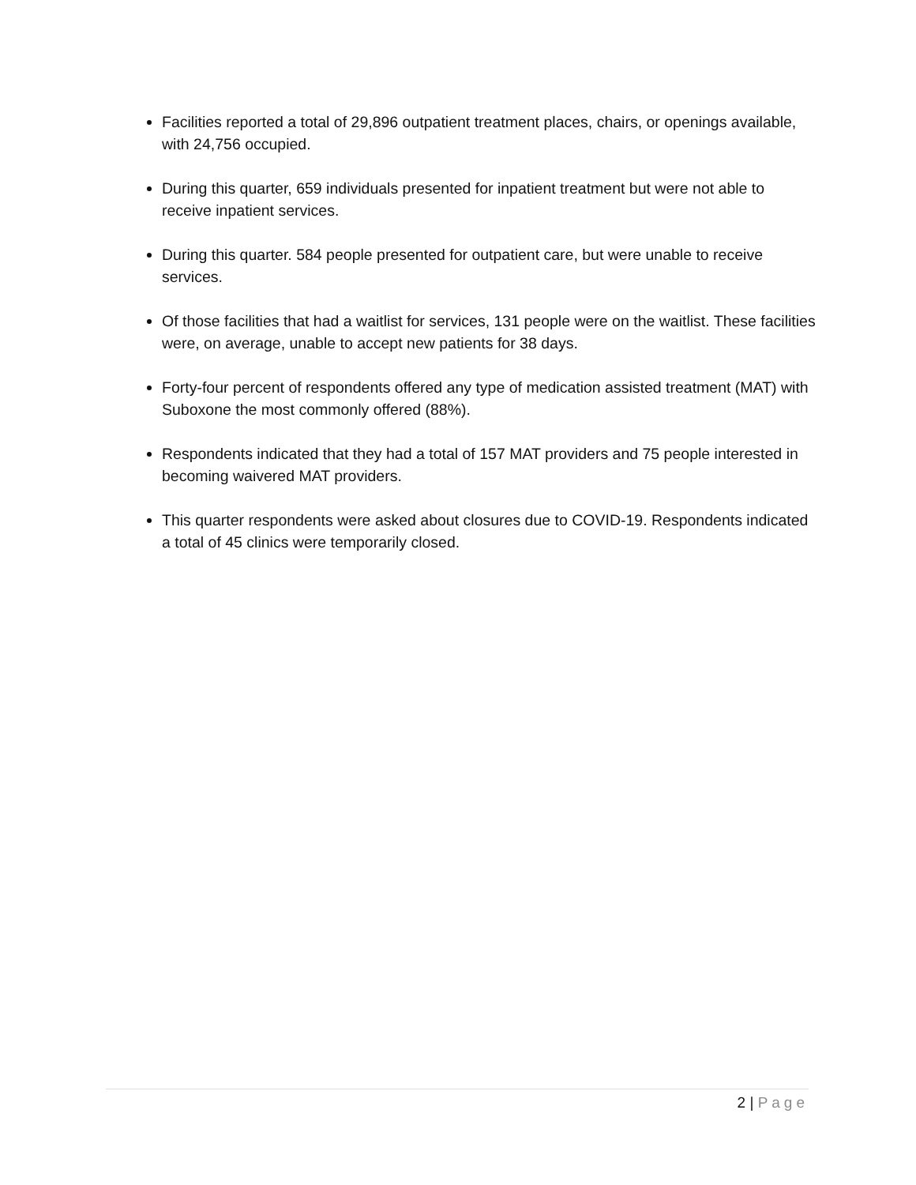Facilities reported a total of 29,896 outpatient treatment places, chairs, or openings available, with 24,756 occupied.
During this quarter, 659 individuals presented for inpatient treatment but were not able to receive inpatient services.
During this quarter. 584 people presented for outpatient care, but were unable to receive services.
Of those facilities that had a waitlist for services, 131 people were on the waitlist. These facilities were, on average, unable to accept new patients for 38 days.
Forty-four percent of respondents offered any type of medication assisted treatment (MAT) with Suboxone the most commonly offered (88%).
Respondents indicated that they had a total of 157 MAT providers and 75 people interested in becoming waivered MAT providers.
This quarter respondents were asked about closures due to COVID-19. Respondents indicated a total of 45 clinics were temporarily closed.
2 | Page